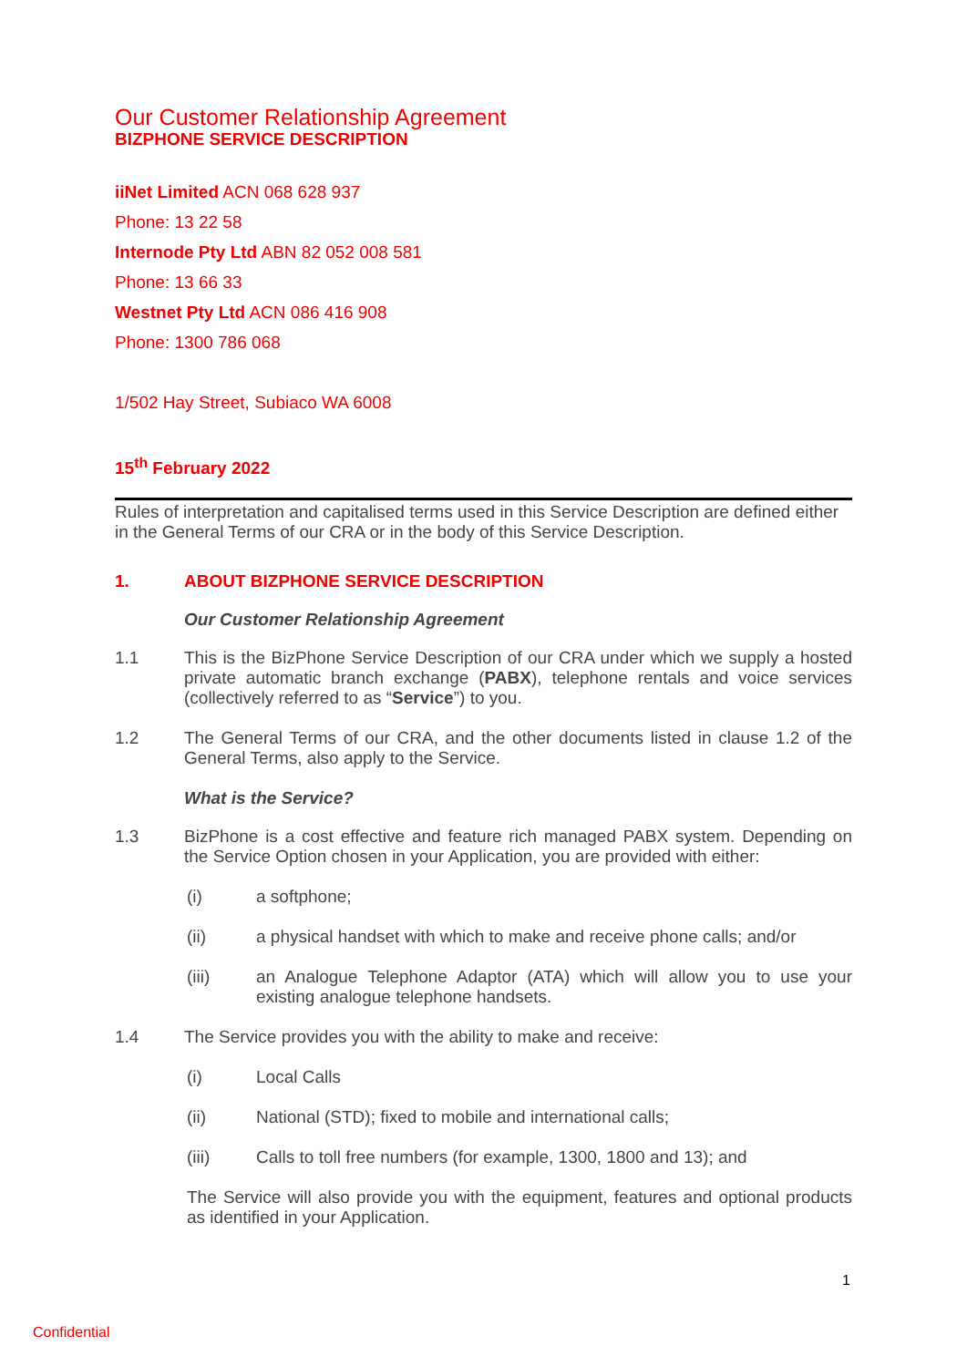Our Customer Relationship Agreement
BIZPHONE SERVICE DESCRIPTION
iiNet Limited ACN 068 628 937
Phone: 13 22 58
Internode Pty Ltd ABN 82 052 008 581
Phone: 13 66 33
Westnet Pty Ltd ACN 086 416 908
Phone: 1300 786 068
1/502 Hay Street, Subiaco WA 6008
15<sup>th</sup> February 2022
Rules of interpretation and capitalised terms used in this Service Description are defined either in the General Terms of our CRA or in the body of this Service Description.
1. ABOUT BIZPHONE SERVICE DESCRIPTION
Our Customer Relationship Agreement
1.1 This is the BizPhone Service Description of our CRA under which we supply a hosted private automatic branch exchange (PABX), telephone rentals and voice services (collectively referred to as “Service”) to you.
1.2 The General Terms of our CRA, and the other documents listed in clause 1.2 of the General Terms, also apply to the Service.
What is the Service?
1.3 BizPhone is a cost effective and feature rich managed PABX system. Depending on the Service Option chosen in your Application, you are provided with either:
(i) a softphone;
(ii) a physical handset with which to make and receive phone calls; and/or
(iii) an Analogue Telephone Adaptor (ATA) which will allow you to use your existing analogue telephone handsets.
1.4 The Service provides you with the ability to make and receive:
(i) Local Calls
(ii) National (STD); fixed to mobile and international calls;
(iii) Calls to toll free numbers (for example, 1300, 1800 and 13); and
The Service will also provide you with the equipment, features and optional products as identified in your Application.
1
Confidential